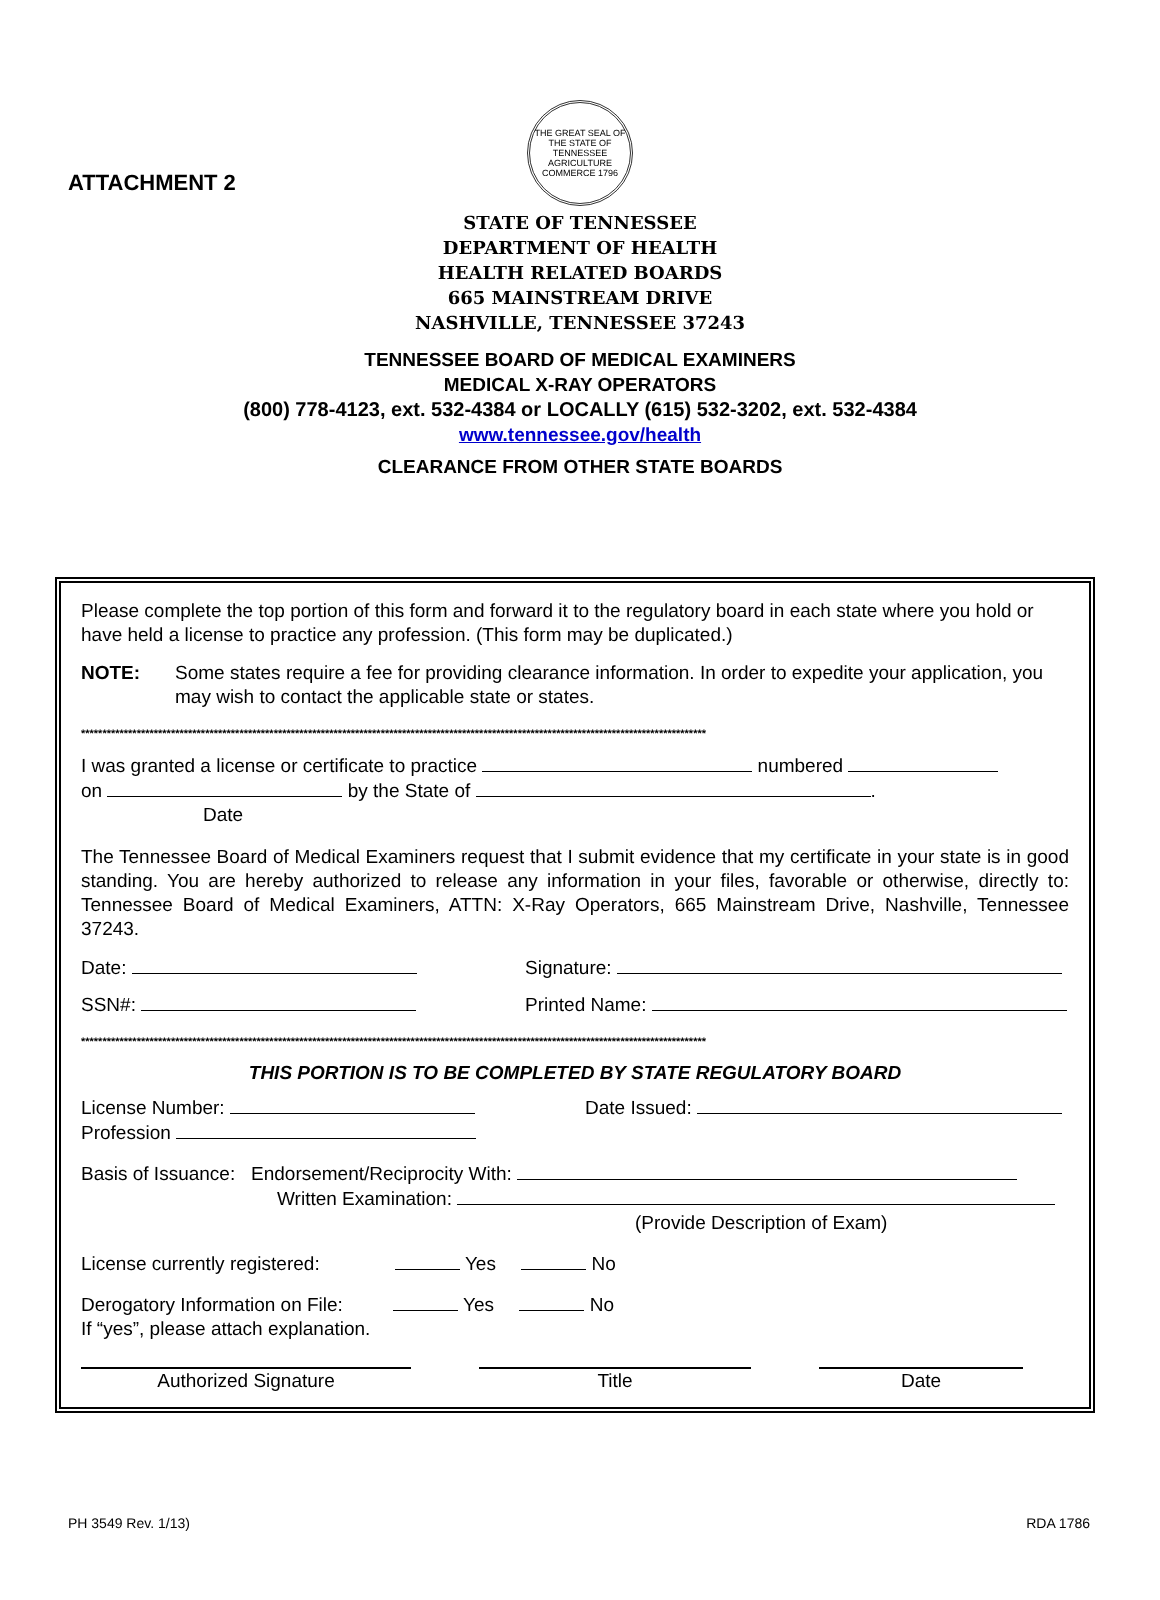ATTACHMENT 2
THE GREAT SEAL OF THE STATE OF TENNESSEE
AGRICULTURE COMMERCE 1796
STATE OF TENNESSEE
DEPARTMENT OF HEALTH
HEALTH RELATED BOARDS
665 MAINSTREAM DRIVE
NASHVILLE, TENNESSEE 37243
TENNESSEE BOARD OF MEDICAL EXAMINERS
MEDICAL X-RAY OPERATORS
(800) 778-4123, ext. 532-4384 or LOCALLY (615) 532-3202, ext. 532-4384
www.tennessee.gov/health
CLEARANCE FROM OTHER STATE BOARDS
Please complete the top portion of this form and forward it to the regulatory board in each state where you hold or have held a license to practice any profession. (This form may be duplicated.)
NOTE: Some states require a fee for providing clearance information. In order to expedite your application, you may wish to contact the applicable state or states.
**************************************************************************************************************************************************
I was granted a license or certificate to practice numbered
on by the State of .
Date
The Tennessee Board of Medical Examiners request that I submit evidence that my certificate in your state is in good standing. You are hereby authorized to release any information in your files, favorable or otherwise, directly to: Tennessee Board of Medical Examiners, ATTN: X-Ray Operators, 665 Mainstream Drive, Nashville, Tennessee 37243.
Date: Signature:
SSN#: Printed Name:
**************************************************************************************************************************************************
THIS PORTION IS TO BE COMPLETED BY STATE REGULATORY BOARD
License Number:
Profession Date Issued:
Basis of Issuance: Endorsement/Reciprocity With:
Written Examination:
(Provide Description of Exam)
License currently registered: Yes No
Derogatory Information on File: Yes No
If “yes”, please attach explanation.
Authorized Signature Title Date
PH 3549 Rev. 1/13) RDA 1786